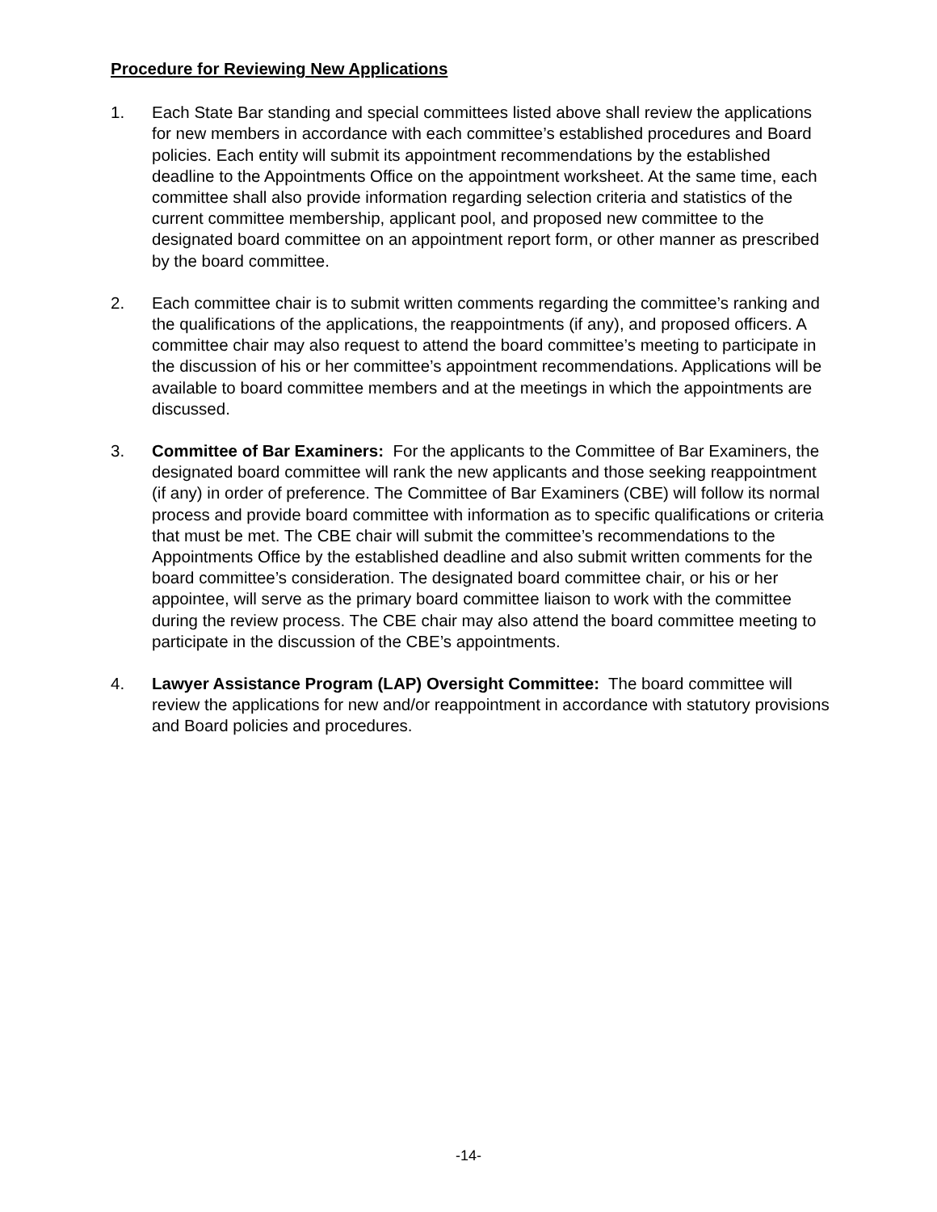Procedure for Reviewing New Applications
1. Each State Bar standing and special committees listed above shall review the applications for new members in accordance with each committee’s established procedures and Board policies. Each entity will submit its appointment recommendations by the established deadline to the Appointments Office on the appointment worksheet. At the same time, each committee shall also provide information regarding selection criteria and statistics of the current committee membership, applicant pool, and proposed new committee to the designated board committee on an appointment report form, or other manner as prescribed by the board committee.
2. Each committee chair is to submit written comments regarding the committee’s ranking and the qualifications of the applications, the reappointments (if any), and proposed officers. A committee chair may also request to attend the board committee’s meeting to participate in the discussion of his or her committee’s appointment recommendations. Applications will be available to board committee members and at the meetings in which the appointments are discussed.
3. Committee of Bar Examiners: For the applicants to the Committee of Bar Examiners, the designated board committee will rank the new applicants and those seeking reappointment (if any) in order of preference. The Committee of Bar Examiners (CBE) will follow its normal process and provide board committee with information as to specific qualifications or criteria that must be met. The CBE chair will submit the committee’s recommendations to the Appointments Office by the established deadline and also submit written comments for the board committee’s consideration. The designated board committee chair, or his or her appointee, will serve as the primary board committee liaison to work with the committee during the review process. The CBE chair may also attend the board committee meeting to participate in the discussion of the CBE’s appointments.
4. Lawyer Assistance Program (LAP) Oversight Committee: The board committee will review the applications for new and/or reappointment in accordance with statutory provisions and Board policies and procedures.
-14-